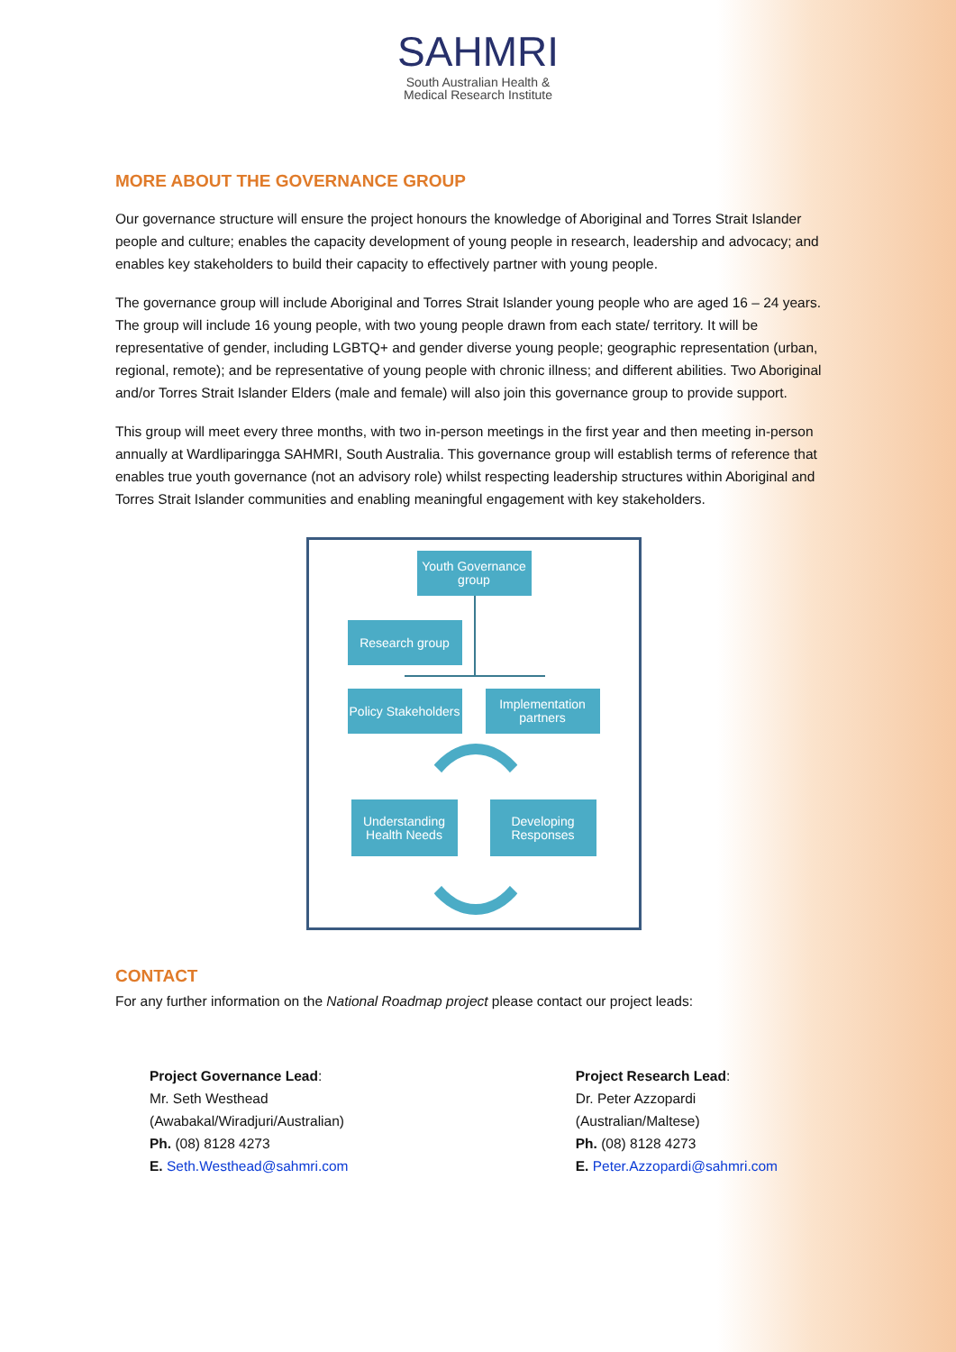SAHMRI
South Australian Health &
Medical Research Institute
MORE ABOUT THE GOVERNANCE GROUP
Our governance structure will ensure the project honours the knowledge of Aboriginal and Torres Strait Islander people and culture; enables the capacity development of young people in research, leadership and advocacy; and enables key stakeholders to build their capacity to effectively partner with young people.
The governance group will include Aboriginal and Torres Strait Islander young people who are aged 16 – 24 years. The group will include 16 young people, with two young people drawn from each state/ territory. It will be representative of gender, including LGBTQ+ and gender diverse young people; geographic representation (urban, regional, remote); and be representative of young people with chronic illness; and different abilities. Two Aboriginal and/or Torres Strait Islander Elders (male and female) will also join this governance group to provide support.
This group will meet every three months, with two in-person meetings in the first year and then meeting in-person annually at Wardliparingga SAHMRI, South Australia. This governance group will establish terms of reference that enables true youth governance (not an advisory role) whilst respecting leadership structures within Aboriginal and Torres Strait Islander communities and enabling meaningful engagement with key stakeholders.
Youth Governance group
Research group
Policy Stakeholders
Implementation partners
Understanding Health Needs
Developing Responses
CONTACT
For any further information on the National Roadmap project please contact our project leads:
Project Governance Lead:
Mr. Seth Westhead
(Awabakal/Wiradjuri/Australian)
Ph. (08) 8128 4273
E. Seth.Westhead@sahmri.com
Project Research Lead:
Dr. Peter Azzopardi
(Australian/Maltese)
Ph. (08) 8128 4273
E. Peter.Azzopardi@sahmri.com